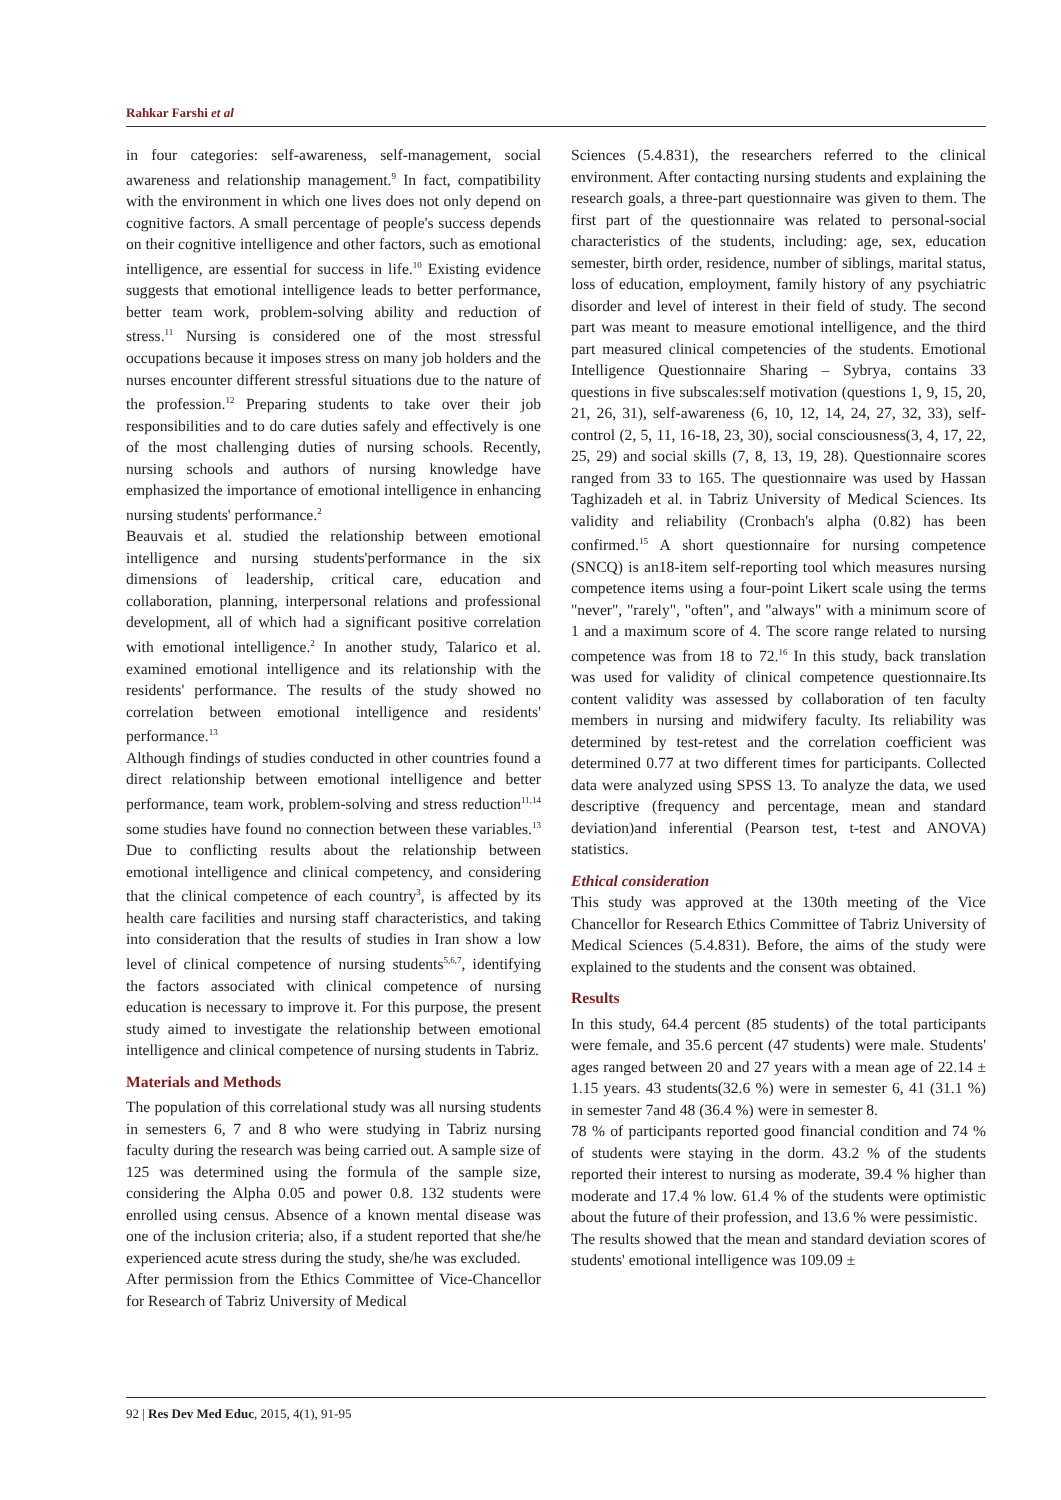Rahkar Farshi et al
in four categories: self-awareness, self-management, social awareness and relationship management.<sup>9</sup> In fact, compatibility with the environment in which one lives does not only depend on cognitive factors. A small percentage of people's success depends on their cognitive intelligence and other factors, such as emotional intelligence, are essential for success in life.<sup>10</sup> Existing evidence suggests that emotional intelligence leads to better performance, better team work, problem-solving ability and reduction of stress.<sup>11</sup> Nursing is considered one of the most stressful occupations because it imposes stress on many job holders and the nurses encounter different stressful situations due to the nature of the profession.<sup>12</sup> Preparing students to take over their job responsibilities and to do care duties safely and effectively is one of the most challenging duties of nursing schools. Recently, nursing schools and authors of nursing knowledge have emphasized the importance of emotional intelligence in enhancing nursing students' performance.<sup>2</sup>
Beauvais et al. studied the relationship between emotional intelligence and nursing students'performance in the six dimensions of leadership, critical care, education and collaboration, planning, interpersonal relations and professional development, all of which had a significant positive correlation with emotional intelligence.<sup>2</sup> In another study, Talarico et al. examined emotional intelligence and its relationship with the residents' performance. The results of the study showed no correlation between emotional intelligence and residents' performance.<sup>13</sup>
Although findings of studies conducted in other countries found a direct relationship between emotional intelligence and better performance, team work, problem-solving and stress reduction<sup>11,14</sup> some studies have found no connection between these variables.<sup>13</sup> Due to conflicting results about the relationship between emotional intelligence and clinical competency, and considering that the clinical competence of each country<sup>3</sup>, is affected by its health care facilities and nursing staff characteristics, and taking into consideration that the results of studies in Iran show a low level of clinical competence of nursing students<sup>5,6,7</sup>, identifying the factors associated with clinical competence of nursing education is necessary to improve it. For this purpose, the present study aimed to investigate the relationship between emotional intelligence and clinical competence of nursing students in Tabriz.
Materials and Methods
The population of this correlational study was all nursing students in semesters 6, 7 and 8 who were studying in Tabriz nursing faculty during the research was being carried out. A sample size of 125 was determined using the formula of the sample size, considering the Alpha 0.05 and power 0.8. 132 students were enrolled using census. Absence of a known mental disease was one of the inclusion criteria; also, if a student reported that she/he experienced acute stress during the study, she/he was excluded.
After permission from the Ethics Committee of Vice-Chancellor for Research of Tabriz University of Medical
Sciences (5.4.831), the researchers referred to the clinical environment. After contacting nursing students and explaining the research goals, a three-part questionnaire was given to them. The first part of the questionnaire was related to personal-social characteristics of the students, including: age, sex, education semester, birth order, residence, number of siblings, marital status, loss of education, employment, family history of any psychiatric disorder and level of interest in their field of study. The second part was meant to measure emotional intelligence, and the third part measured clinical competencies of the students. Emotional Intelligence Questionnaire Sharing – Sybrya, contains 33 questions in five subscales:self motivation (questions 1, 9, 15, 20, 21, 26, 31), self-awareness (6, 10, 12, 14, 24, 27, 32, 33), self-control (2, 5, 11, 16-18, 23, 30), social consciousness(3, 4, 17, 22, 25, 29) and social skills (7, 8, 13, 19, 28). Questionnaire scores ranged from 33 to 165. The questionnaire was used by Hassan Taghizadeh et al. in Tabriz University of Medical Sciences. Its validity and reliability (Cronbach's alpha (0.82) has been confirmed.<sup>15</sup> A short questionnaire for nursing competence (SNCQ) is an18-item self-reporting tool which measures nursing competence items using a four-point Likert scale using the terms "never", "rarely", "often", and "always" with a minimum score of 1 and a maximum score of 4. The score range related to nursing competence was from 18 to 72.<sup>16</sup> In this study, back translation was used for validity of clinical competence questionnaire.Its content validity was assessed by collaboration of ten faculty members in nursing and midwifery faculty. Its reliability was determined by test-retest and the correlation coefficient was determined 0.77 at two different times for participants. Collected data were analyzed using SPSS 13. To analyze the data, we used descriptive (frequency and percentage, mean and standard deviation)and inferential (Pearson test, t-test and ANOVA) statistics.
Ethical consideration
This study was approved at the 130th meeting of the Vice Chancellor for Research Ethics Committee of Tabriz University of Medical Sciences (5.4.831). Before, the aims of the study were explained to the students and the consent was obtained.
Results
In this study, 64.4 percent (85 students) of the total participants were female, and 35.6 percent (47 students) were male. Students' ages ranged between 20 and 27 years with a mean age of 22.14 ± 1.15 years. 43 students(32.6 %) were in semester 6, 41 (31.1 %) in semester 7and 48 (36.4 %) were in semester 8.
78 % of participants reported good financial condition and 74 % of students were staying in the dorm. 43.2 % of the students reported their interest to nursing as moderate, 39.4 % higher than moderate and 17.4 % low. 61.4 % of the students were optimistic about the future of their profession, and 13.6 % were pessimistic.
The results showed that the mean and standard deviation scores of students' emotional intelligence was 109.09 ±
92 | Res Dev Med Educ, 2015, 4(1), 91-95